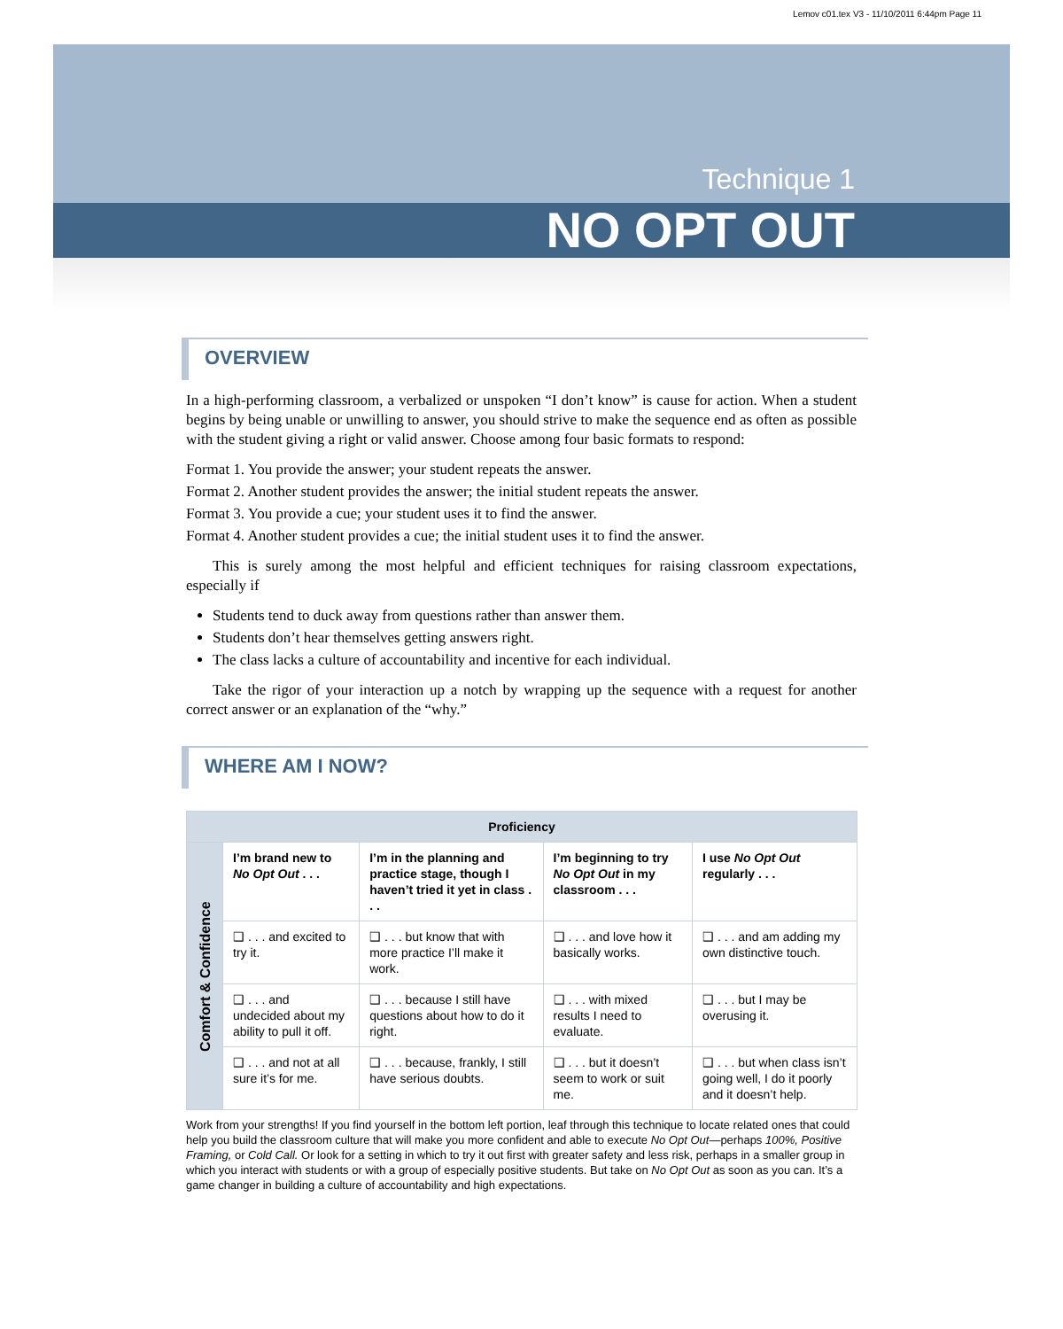Lemov c01.tex V3 - 11/10/2011 6:44pm Page 11
Technique 1
NO OPT OUT
OVERVIEW
In a high-performing classroom, a verbalized or unspoken “I don’t know” is cause for action. When a student begins by being unable or unwilling to answer, you should strive to make the sequence end as often as possible with the student giving a right or valid answer. Choose among four basic formats to respond:
Format 1. You provide the answer; your student repeats the answer.
Format 2. Another student provides the answer; the initial student repeats the answer.
Format 3. You provide a cue; your student uses it to find the answer.
Format 4. Another student provides a cue; the initial student uses it to find the answer.
This is surely among the most helpful and efficient techniques for raising classroom expectations, especially if
Students tend to duck away from questions rather than answer them.
Students don’t hear themselves getting answers right.
The class lacks a culture of accountability and incentive for each individual.
Take the rigor of your interaction up a notch by wrapping up the sequence with a request for another correct answer or an explanation of the “why.”
WHERE AM I NOW?
| Proficiency | | | | |
| --- | --- | --- | --- | --- |
| Comfort & Confidence | I’m brand new to No Opt Out . . . | I’m in the planning and practice stage, though I haven’t tried it yet in class . . . | I’m beginning to try No Opt Out in my classroom . . . | I use No Opt Out regularly . . . |
| | ❑ . . . and excited to try it. | ❑ . . . but know that with more practice I’ll make it work. | ❑ . . . and love how it basically works. | ❑ . . . and am adding my own distinctive touch. |
| | ❑ . . . and undecided about my ability to pull it off. | ❑ . . . because I still have questions about how to do it right. | ❑ . . . with mixed results I need to evaluate. | ❑ . . . but I may be overusing it. |
| | ❑ . . . and not at all sure it’s for me. | ❑ . . . because, frankly, I still have serious doubts. | ❑ . . . but it doesn’t seem to work or suit me. | ❑ . . . but when class isn’t going well, I do it poorly and it doesn’t help. |
Work from your strengths! If you find yourself in the bottom left portion, leaf through this technique to locate related ones that could help you build the classroom culture that will make you more confident and able to execute No Opt Out—perhaps 100%, Positive Framing, or Cold Call. Or look for a setting in which to try it out first with greater safety and less risk, perhaps in a smaller group in which you interact with students or with a group of especially positive students. But take on No Opt Out as soon as you can. It’s a game changer in building a culture of accountability and high expectations.